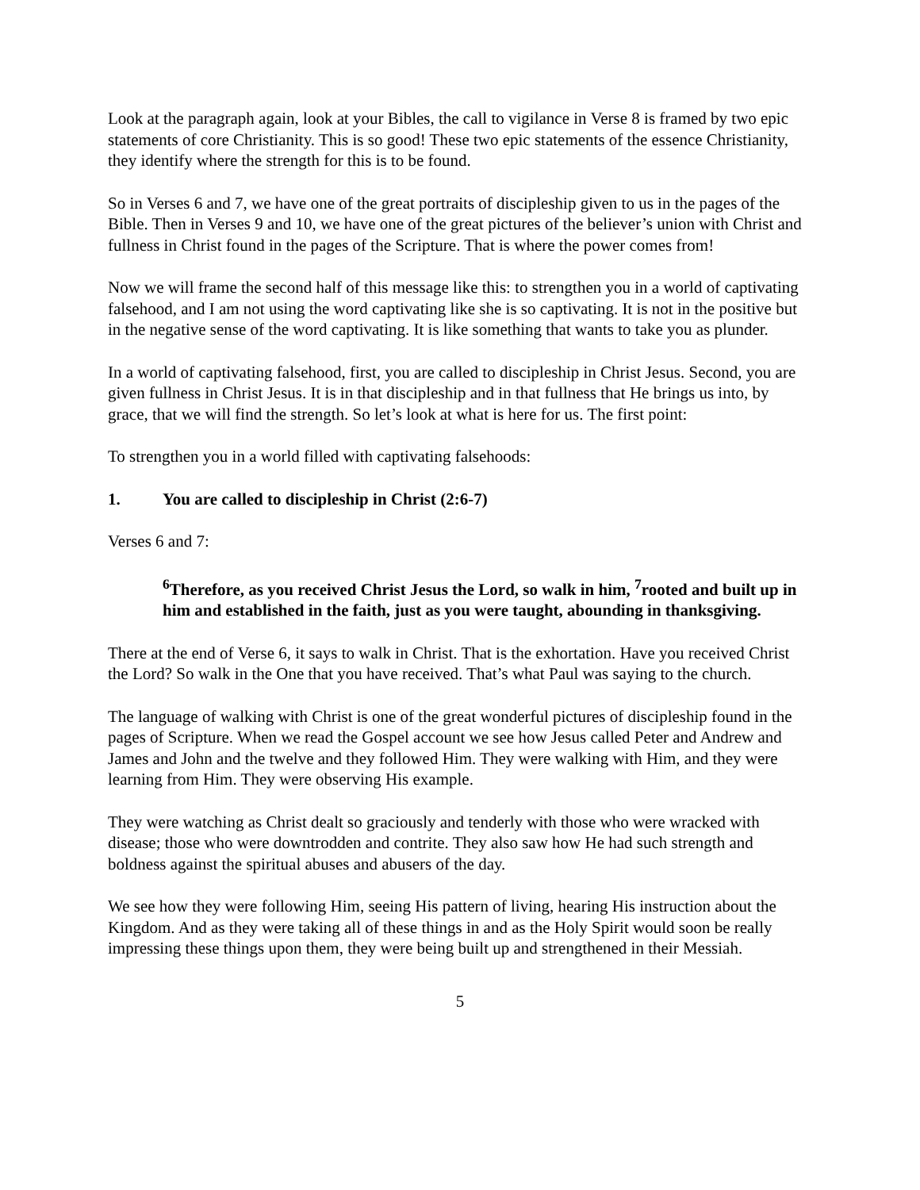Look at the paragraph again, look at your Bibles, the call to vigilance in Verse 8 is framed by two epic statements of core Christianity. This is so good! These two epic statements of the essence Christianity, they identify where the strength for this is to be found.
So in Verses 6 and 7, we have one of the great portraits of discipleship given to us in the pages of the Bible. Then in Verses 9 and 10, we have one of the great pictures of the believer’s union with Christ and fullness in Christ found in the pages of the Scripture. That is where the power comes from!
Now we will frame the second half of this message like this: to strengthen you in a world of captivating falsehood, and I am not using the word captivating like she is so captivating. It is not in the positive but in the negative sense of the word captivating. It is like something that wants to take you as plunder.
In a world of captivating falsehood, first, you are called to discipleship in Christ Jesus. Second, you are given fullness in Christ Jesus. It is in that discipleship and in that fullness that He brings us into, by grace, that we will find the strength. So let’s look at what is here for us. The first point:
To strengthen you in a world filled with captivating falsehoods:
1. You are called to discipleship in Christ (2:6-7)
Verses 6 and 7:
<sup>6</sup> Therefore, as you received Christ Jesus the Lord, so walk in him, <sup>7</sup>rooted and built up in him and established in the faith, just as you were taught, abounding in thanksgiving.
There at the end of Verse 6, it says to walk in Christ. That is the exhortation. Have you received Christ the Lord? So walk in the One that you have received. That’s what Paul was saying to the church.
The language of walking with Christ is one of the great wonderful pictures of discipleship found in the pages of Scripture. When we read the Gospel account we see how Jesus called Peter and Andrew and James and John and the twelve and they followed Him. They were walking with Him, and they were learning from Him. They were observing His example.
They were watching as Christ dealt so graciously and tenderly with those who were wracked with disease; those who were downtrodden and contrite. They also saw how He had such strength and boldness against the spiritual abuses and abusers of the day.
We see how they were following Him, seeing His pattern of living, hearing His instruction about the Kingdom. And as they were taking all of these things in and as the Holy Spirit would soon be really impressing these things upon them, they were being built up and strengthened in their Messiah.
5